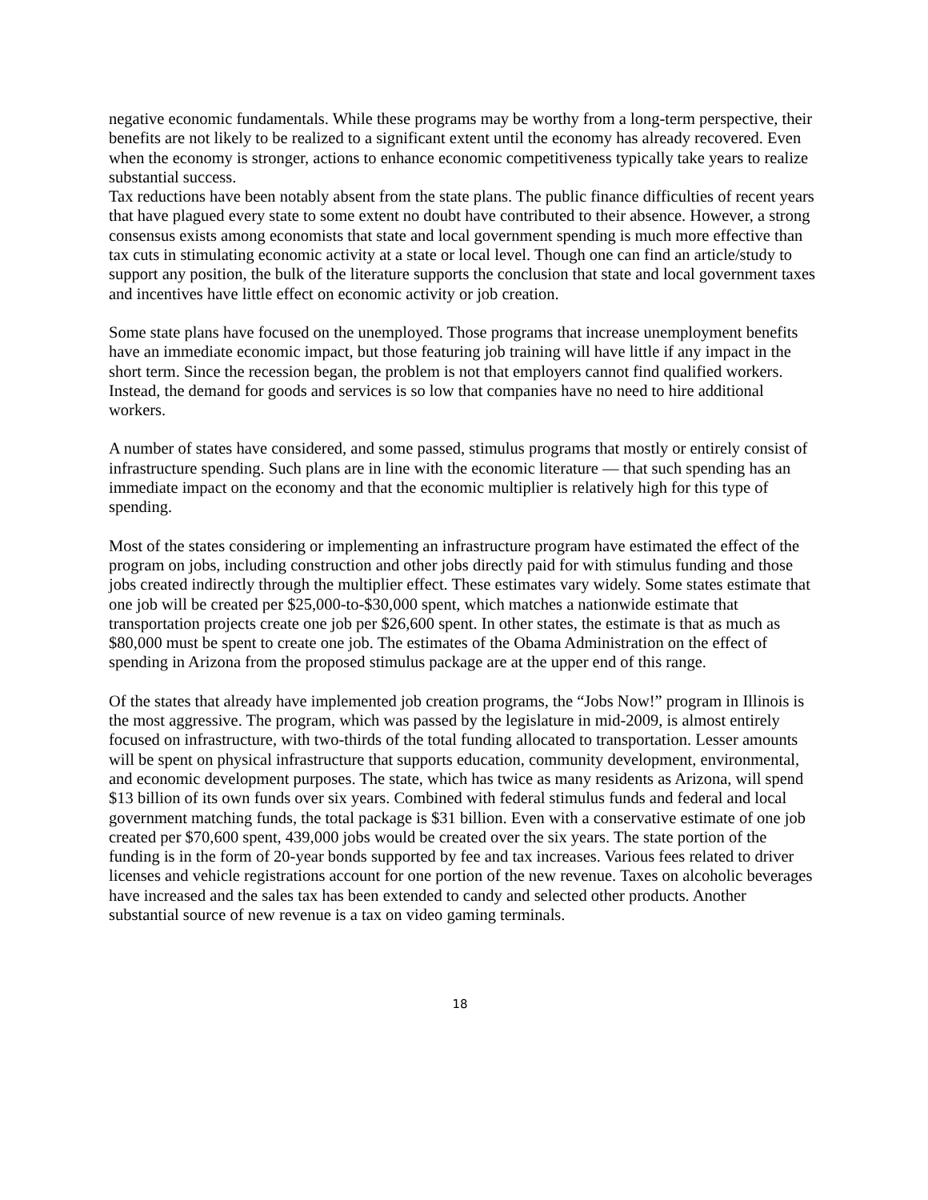negative economic fundamentals. While these programs may be worthy from a long-term perspective, their benefits are not likely to be realized to a significant extent until the economy has already recovered. Even when the economy is stronger, actions to enhance economic competitiveness typically take years to realize substantial success.
Tax reductions have been notably absent from the state plans. The public finance difficulties of recent years that have plagued every state to some extent no doubt have contributed to their absence. However, a strong consensus exists among economists that state and local government spending is much more effective than tax cuts in stimulating economic activity at a state or local level. Though one can find an article/study to support any position, the bulk of the literature supports the conclusion that state and local government taxes and incentives have little effect on economic activity or job creation.
Some state plans have focused on the unemployed. Those programs that increase unemployment benefits have an immediate economic impact, but those featuring job training will have little if any impact in the short term. Since the recession began, the problem is not that employers cannot find qualified workers. Instead, the demand for goods and services is so low that companies have no need to hire additional workers.
A number of states have considered, and some passed, stimulus programs that mostly or entirely consist of infrastructure spending. Such plans are in line with the economic literature — that such spending has an immediate impact on the economy and that the economic multiplier is relatively high for this type of spending.
Most of the states considering or implementing an infrastructure program have estimated the effect of the program on jobs, including construction and other jobs directly paid for with stimulus funding and those jobs created indirectly through the multiplier effect. These estimates vary widely. Some states estimate that one job will be created per $25,000-to-$30,000 spent, which matches a nationwide estimate that transportation projects create one job per $26,600 spent. In other states, the estimate is that as much as $80,000 must be spent to create one job. The estimates of the Obama Administration on the effect of spending in Arizona from the proposed stimulus package are at the upper end of this range.
Of the states that already have implemented job creation programs, the “Jobs Now!” program in Illinois is the most aggressive. The program, which was passed by the legislature in mid-2009, is almost entirely focused on infrastructure, with two-thirds of the total funding allocated to transportation. Lesser amounts will be spent on physical infrastructure that supports education, community development, environmental, and economic development purposes. The state, which has twice as many residents as Arizona, will spend $13 billion of its own funds over six years. Combined with federal stimulus funds and federal and local government matching funds, the total package is $31 billion. Even with a conservative estimate of one job created per $70,600 spent, 439,000 jobs would be created over the six years. The state portion of the funding is in the form of 20-year bonds supported by fee and tax increases. Various fees related to driver licenses and vehicle registrations account for one portion of the new revenue. Taxes on alcoholic beverages have increased and the sales tax has been extended to candy and selected other products. Another substantial source of new revenue is a tax on video gaming terminals.
18